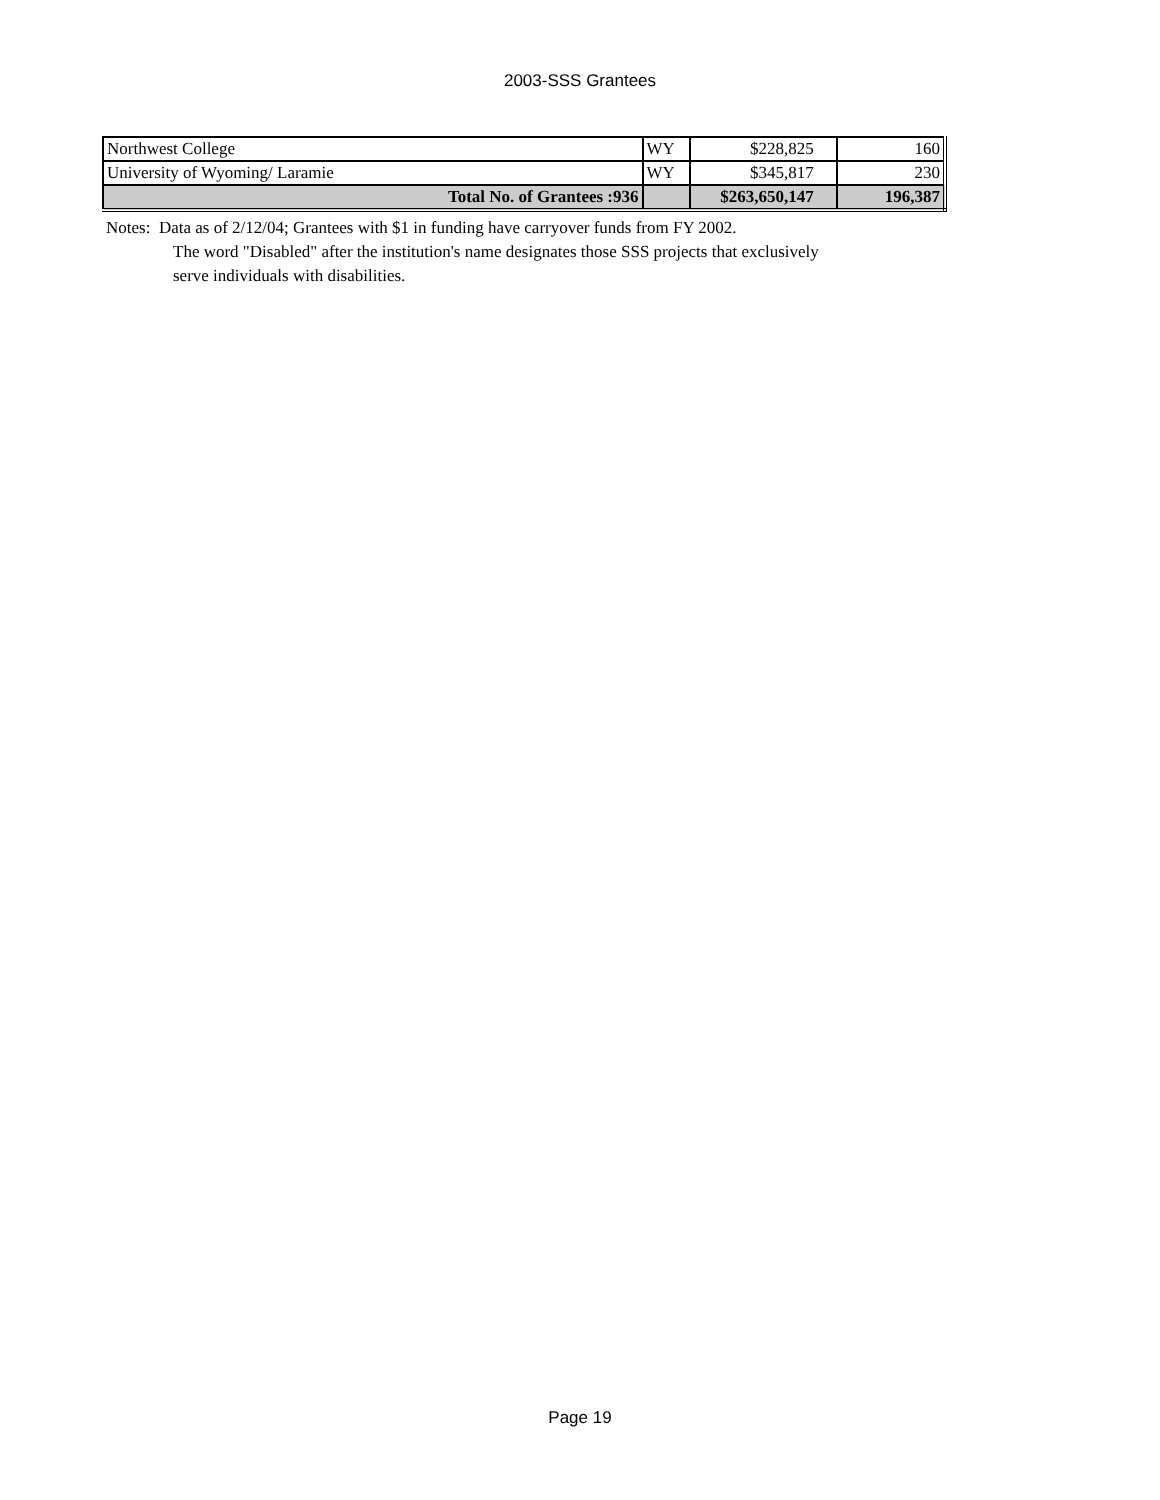2003-SSS Grantees
| Northwest College | WY | $228,825 | 160 |
| University of Wyoming/ Laramie | WY | $345,817 | 230 |
| Total No. of Grantees :936 | | $263,650,147 | 196,387 |
Notes: Data as of 2/12/04; Grantees with $1 in funding have carryover funds from FY 2002.
The word "Disabled" after the institution's name designates those SSS projects that exclusively
serve individuals with disabilities.
Page 19